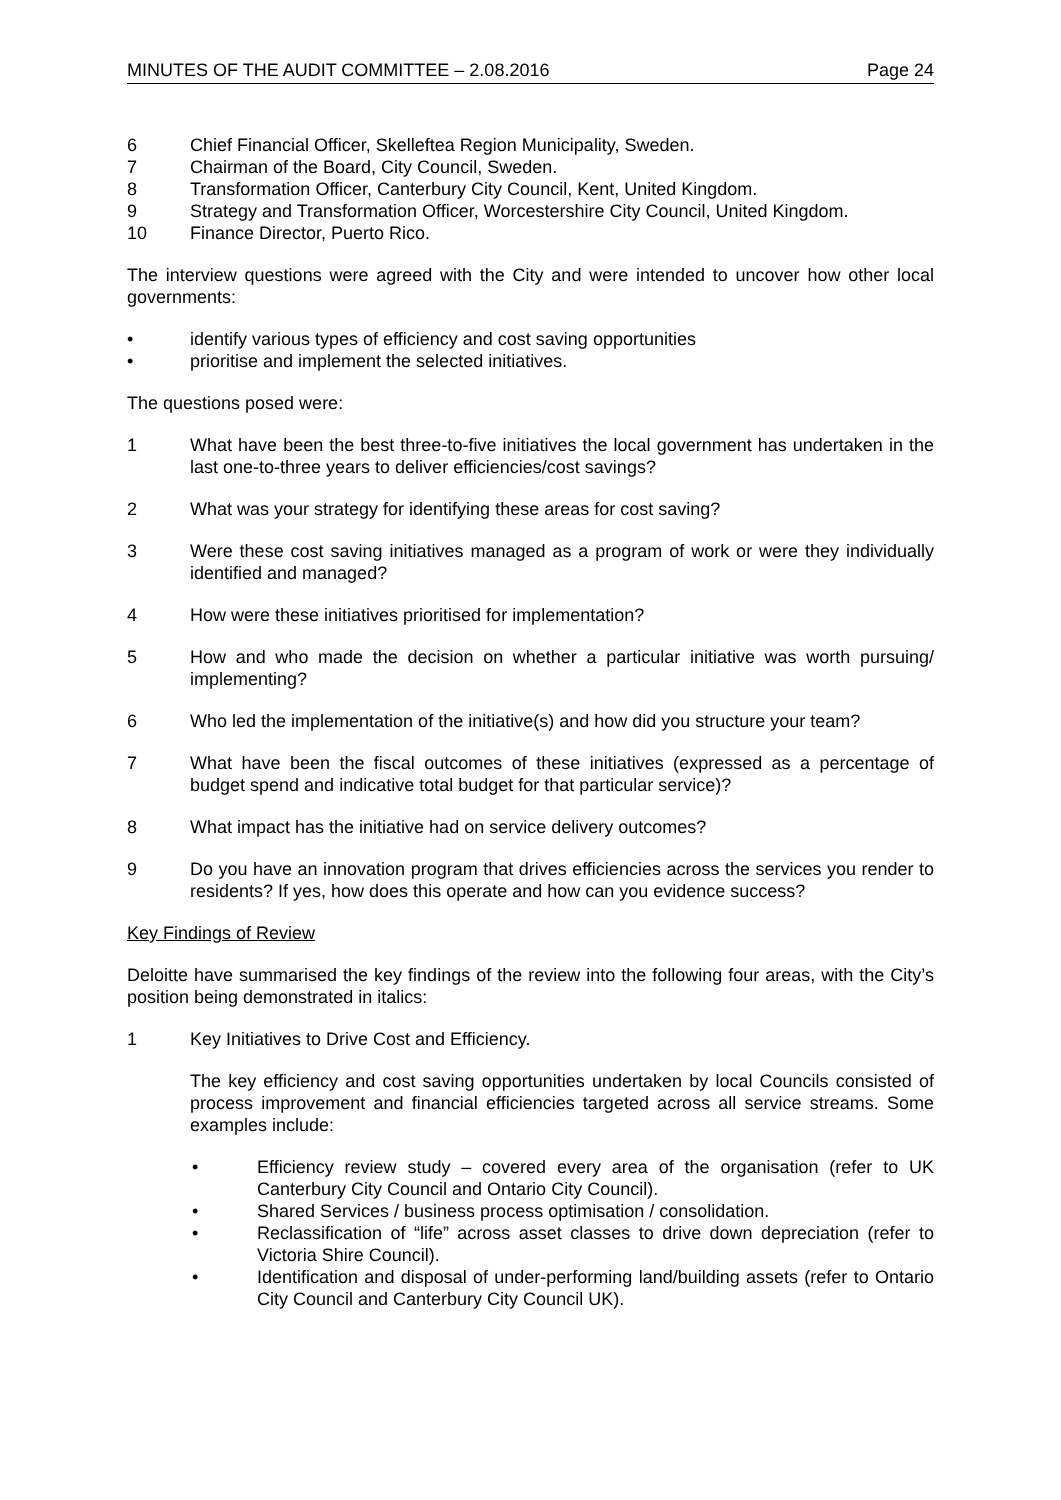MINUTES OF THE AUDIT COMMITTEE – 2.08.2016 Page 24
6 Chief Financial Officer, Skelleftea Region Municipality, Sweden.
7 Chairman of the Board, City Council, Sweden.
8 Transformation Officer, Canterbury City Council, Kent, United Kingdom.
9 Strategy and Transformation Officer, Worcestershire City Council, United Kingdom.
10 Finance Director, Puerto Rico.
The interview questions were agreed with the City and were intended to uncover how other local governments:
• identify various types of efficiency and cost saving opportunities
• prioritise and implement the selected initiatives.
The questions posed were:
1 What have been the best three-to-five initiatives the local government has undertaken in the last one-to-three years to deliver efficiencies/cost savings?
2 What was your strategy for identifying these areas for cost saving?
3 Were these cost saving initiatives managed as a program of work or were they individually identified and managed?
4 How were these initiatives prioritised for implementation?
5 How and who made the decision on whether a particular initiative was worth pursuing/ implementing?
6 Who led the implementation of the initiative(s) and how did you structure your team?
7 What have been the fiscal outcomes of these initiatives (expressed as a percentage of budget spend and indicative total budget for that particular service)?
8 What impact has the initiative had on service delivery outcomes?
9 Do you have an innovation program that drives efficiencies across the services you render to residents? If yes, how does this operate and how can you evidence success?
Key Findings of Review
Deloitte have summarised the key findings of the review into the following four areas, with the City’s position being demonstrated in italics:
1 Key Initiatives to Drive Cost and Efficiency.
The key efficiency and cost saving opportunities undertaken by local Councils consisted of process improvement and financial efficiencies targeted across all service streams. Some examples include:
• Efficiency review study – covered every area of the organisation (refer to UK Canterbury City Council and Ontario City Council).
• Shared Services / business process optimisation / consolidation.
• Reclassification of “life” across asset classes to drive down depreciation (refer to Victoria Shire Council).
• Identification and disposal of under-performing land/building assets (refer to Ontario City Council and Canterbury City Council UK).